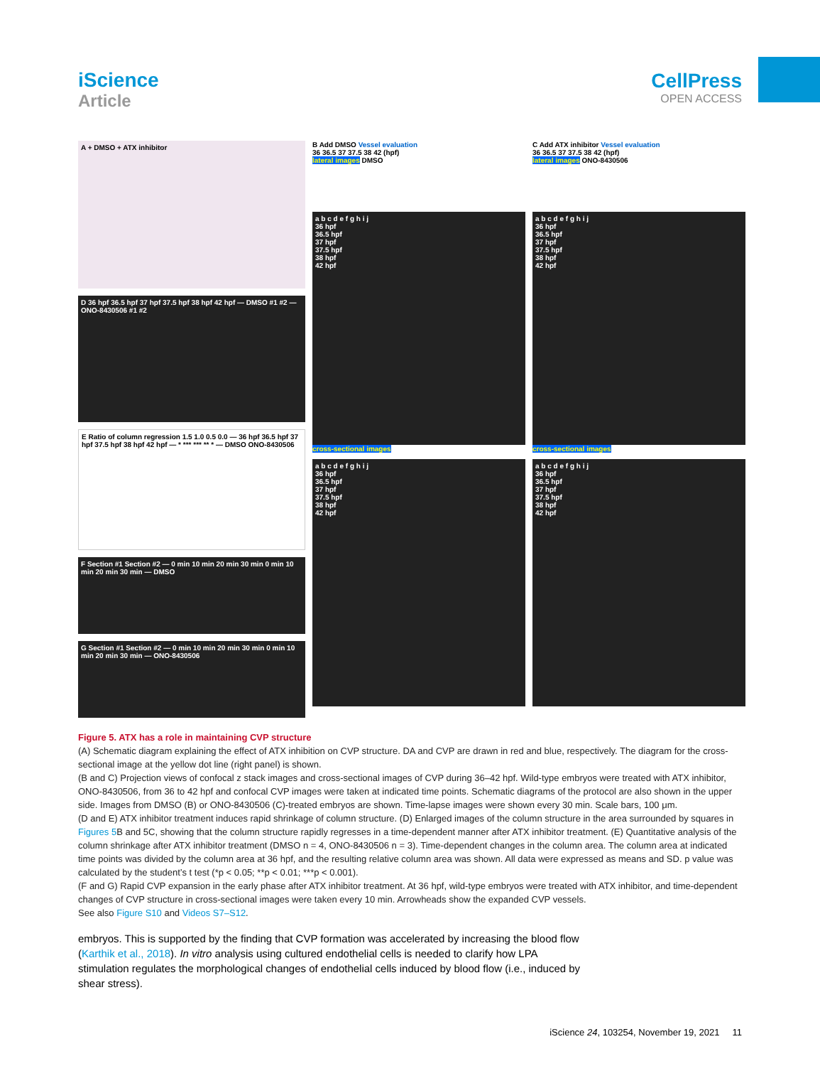iScience
Article
CellPress
OPEN ACCESS
A + DMSO + ATX inhibitor
D 36 hpf 36.5 hpf 37 hpf 37.5 hpf 38 hpf 42 hpf — DMSO #1 #2 — ONO-8430506 #1 #2
E Ratio of column regression 1.5 1.0 0.5 0.0 — 36 hpf 36.5 hpf 37 hpf 37.5 hpf 38 hpf 42 hpf — * *** *** ** * — DMSO ONO-8430506
F Section #1 Section #2 — 0 min 10 min 20 min 30 min 0 min 10 min 20 min 30 min — DMSO
G Section #1 Section #2 — 0 min 10 min 20 min 30 min 0 min 10 min 20 min 30 min — ONO-8430506
B Add DMSO Vessel evaluation
36 36.5 37 37.5 38 42 (hpf)
lateral images DMSO
a b c d e f g h i j
36 hpf
36.5 hpf
37 hpf
37.5 hpf
38 hpf
42 hpf
cross-sectional images
a b c d e f g h i j
36 hpf
36.5 hpf
37 hpf
37.5 hpf
38 hpf
42 hpf
C Add ATX inhibitor Vessel evaluation
36 36.5 37 37.5 38 42 (hpf)
lateral images ONO-8430506
a b c d e f g h i j
36 hpf
36.5 hpf
37 hpf
37.5 hpf
38 hpf
42 hpf
cross-sectional images
a b c d e f g h i j
36 hpf
36.5 hpf
37 hpf
37.5 hpf
38 hpf
42 hpf
Figure 5. ATX has a role in maintaining CVP structure
(A) Schematic diagram explaining the effect of ATX inhibition on CVP structure. DA and CVP are drawn in red and blue, respectively. The diagram for the cross-sectional image at the yellow dot line (right panel) is shown.
(B and C) Projection views of confocal z stack images and cross-sectional images of CVP during 36–42 hpf. Wild-type embryos were treated with ATX inhibitor, ONO-8430506, from 36 to 42 hpf and confocal CVP images were taken at indicated time points. Schematic diagrams of the protocol are also shown in the upper side. Images from DMSO (B) or ONO-8430506 (C)-treated embryos are shown. Time-lapse images were shown every 30 min. Scale bars, 100 μm.
(D and E) ATX inhibitor treatment induces rapid shrinkage of column structure. (D) Enlarged images of the column structure in the area surrounded by squares in Figures 5 B and 5C, showing that the column structure rapidly regresses in a time-dependent manner after ATX inhibitor treatment. (E) Quantitative analysis of the column shrinkage after ATX inhibitor treatment (DMSO n = 4, ONO-8430506 n = 3). Time-dependent changes in the column area. The column area at indicated time points was divided by the column area at 36 hpf, and the resulting relative column area was shown. All data were expressed as means and SD. p value was calculated by the student’s t test (*p < 0.05; **p < 0.01; ***p < 0.001).
(F and G) Rapid CVP expansion in the early phase after ATX inhibitor treatment. At 36 hpf, wild-type embryos were treated with ATX inhibitor, and time-dependent changes of CVP structure in cross-sectional images were taken every 10 min. Arrowheads show the expanded CVP vessels.
See also Figure S10 and Videos S7–S12.
embryos. This is supported by the finding that CVP formation was accelerated by increasing the blood flow (Karthik et al., 2018). In vitro analysis using cultured endothelial cells is needed to clarify how LPA stimulation regulates the morphological changes of endothelial cells induced by blood flow (i.e., induced by shear stress).
iScience 24, 103254, November 19, 2021 11